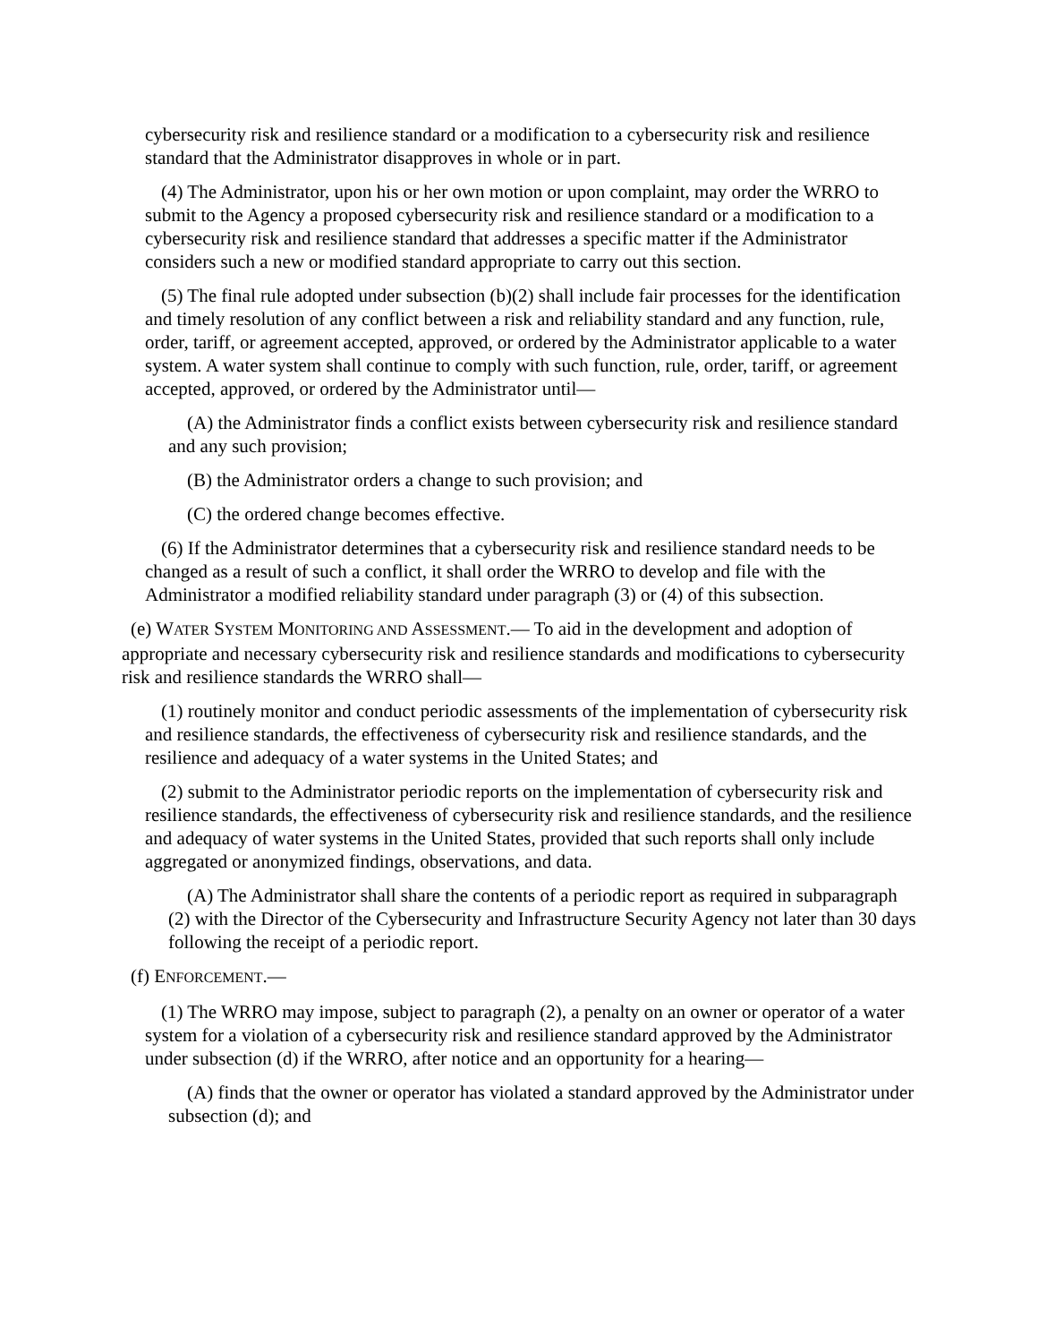cybersecurity risk and resilience standard or a modification to a cybersecurity risk and resilience standard that the Administrator disapproves in whole or in part.
(4) The Administrator, upon his or her own motion or upon complaint, may order the WRRO to submit to the Agency a proposed cybersecurity risk and resilience standard or a modification to a cybersecurity risk and resilience standard that addresses a specific matter if the Administrator considers such a new or modified standard appropriate to carry out this section.
(5) The final rule adopted under subsection (b)(2) shall include fair processes for the identification and timely resolution of any conflict between a risk and reliability standard and any function, rule, order, tariff, or agreement accepted, approved, or ordered by the Administrator applicable to a water system. A water system shall continue to comply with such function, rule, order, tariff, or agreement accepted, approved, or ordered by the Administrator until—
(A) the Administrator finds a conflict exists between cybersecurity risk and resilience standard and any such provision;
(B) the Administrator orders a change to such provision; and
(C) the ordered change becomes effective.
(6) If the Administrator determines that a cybersecurity risk and resilience standard needs to be changed as a result of such a conflict, it shall order the WRRO to develop and file with the Administrator a modified reliability standard under paragraph (3) or (4) of this subsection.
(e) WATER SYSTEM MONITORING AND ASSESSMENT.— To aid in the development and adoption of appropriate and necessary cybersecurity risk and resilience standards and modifications to cybersecurity risk and resilience standards the WRRO shall—
(1) routinely monitor and conduct periodic assessments of the implementation of cybersecurity risk and resilience standards, the effectiveness of cybersecurity risk and resilience standards, and the resilience and adequacy of a water systems in the United States; and
(2) submit to the Administrator periodic reports on the implementation of cybersecurity risk and resilience standards, the effectiveness of cybersecurity risk and resilience standards, and the resilience and adequacy of water systems in the United States, provided that such reports shall only include aggregated or anonymized findings, observations, and data.
(A) The Administrator shall share the contents of a periodic report as required in subparagraph (2) with the Director of the Cybersecurity and Infrastructure Security Agency not later than 30 days following the receipt of a periodic report.
(f) ENFORCEMENT.—
(1) The WRRO may impose, subject to paragraph (2), a penalty on an owner or operator of a water system for a violation of a cybersecurity risk and resilience standard approved by the Administrator under subsection (d) if the WRRO, after notice and an opportunity for a hearing—
(A) finds that the owner or operator has violated a standard approved by the Administrator under subsection (d); and